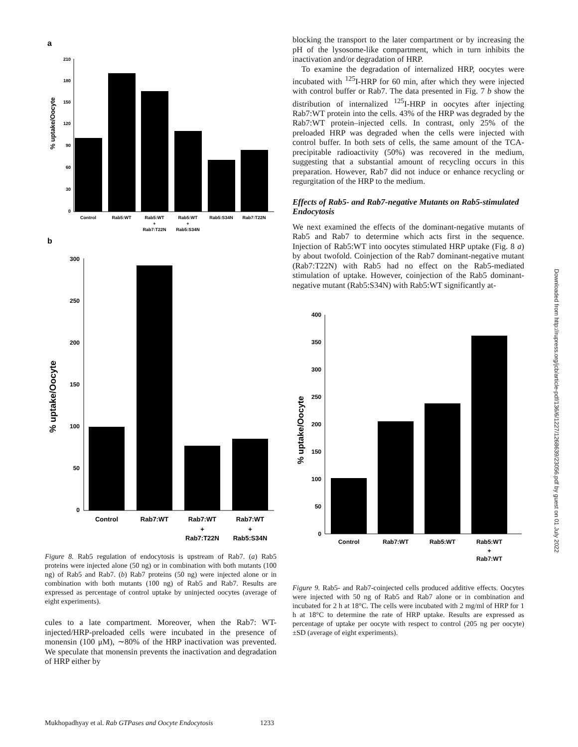a
% uptake/Oocyte
210
180
150
120
90
60
30
0
Control
Rab5:WT
Rab5:WT
Rab5:WT
Rab5:S34N
Rab7:T22N
+
+
Rab7:T22N
Rab5:S34N
b
% uptake/Oocyte
300
250
200
150
100
50
0
Control
Rab7:WT
Rab7:WT
Rab7:WT
+
+
Rab7:T22N
Rab5:S34N
Figure 8. Rab5 regulation of endocytosis is upstream of Rab7. (a) Rab5 proteins were injected alone (50 ng) or in combination with both mutants (100 ng) of Rab5 and Rab7. (b) Rab7 proteins (50 ng) were injected alone or in combination with both mutants (100 ng) of Rab5 and Rab7. Results are expressed as percentage of control uptake by uninjected oocytes (average of eight experiments).
cules to a late compartment. Moreover, when the Rab7: WT-injected/HRP-preloaded cells were incubated in the presence of monensin (100 μM), ∼80% of the HRP inactivation was prevented. We speculate that monensin prevents the inactivation and degradation of HRP either by
blocking the transport to the later compartment or by increasing the pH of the lysosome-like compartment, which in turn inhibits the inactivation and/or degradation of HRP.
To examine the degradation of internalized HRP, oocytes were incubated with <sup>125</sup>I-HRP for 60 min, after which they were injected with control buffer or Rab7. The data presented in Fig. 7 b show the distribution of internalized <sup>125</sup>I-HRP in oocytes after injecting Rab7:WT protein into the cells. 43% of the HRP was degraded by the Rab7:WT protein–injected cells. In contrast, only 25% of the preloaded HRP was degraded when the cells were injected with control buffer. In both sets of cells, the same amount of the TCA-precipitable radioactivity (50%) was recovered in the medium, suggesting that a substantial amount of recycling occurs in this preparation. However, Rab7 did not induce or enhance recycling or regurgitation of the HRP to the medium.
Effects of Rab5- and Rab7-negative Mutants on Rab5-stimulated Endocytosis
We next examined the effects of the dominant-negative mutants of Rab5 and Rab7 to determine which acts first in the sequence. Injection of Rab5:WT into oocytes stimulated HRP uptake (Fig. 8 a) by about twofold. Coinjection of the Rab7 dominant-negative mutant (Rab7:T22N) with Rab5 had no effect on the Rab5-mediated stimulation of uptake. However, coinjection of the Rab5 dominant-negative mutant (Rab5:S34N) with Rab5:WT significantly at-
% uptake/Oocyte
400
350
300
250
200
150
100
50
0
Control
Rab7:WT
Rab5:WT
Rab5:WT
+
Rab7:WT
Figure 9. Rab5- and Rab7-coinjected cells produced additive effects. Oocytes were injected with 50 ng of Rab5 and Rab7 alone or in combination and incubated for 2 h at 18°C. The cells were incubated with 2 mg/ml of HRP for 1 h at 18°C to determine the rate of HRP uptake. Results are expressed as percentage of uptake per oocyte with respect to control (205 ng per oocyte) ±SD (average of eight experiments).
Downloaded from http://rupress.org/jcb/article-pdf/136/6/1227/1268639/23056.pdf by guest on 01 July 2022
Mukhopadhyay et al. Rab GTPases and Oocyte Endocytosis 1233